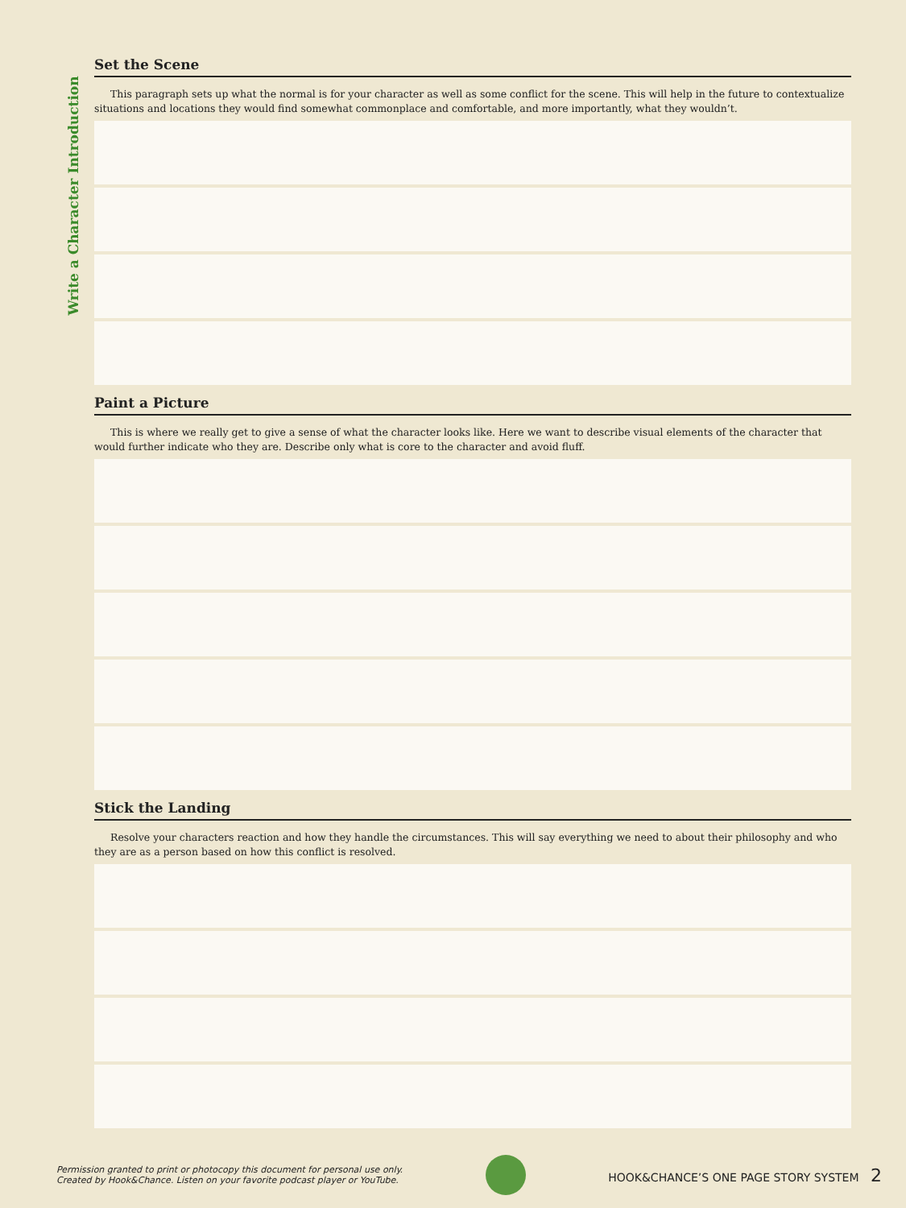Write a Character Introduction
Set the Scene
This paragraph sets up what the normal is for your character as well as some conflict for the scene. This will help in the future to contextualize situations and locations they would find somewhat commonplace and comfortable, and more importantly, what they wouldn’t.
Paint a Picture
This is where we really get to give a sense of what the character looks like. Here we want to describe visual elements of the character that would further indicate who they are. Describe only what is core to the character and avoid fluff.
Stick the Landing
Resolve your characters reaction and how they handle the circumstances. This will say everything we need to about their philosophy and who they are as a person based on how this conflict is resolved.
Permission granted to print or photocopy this document for personal use only.
Created by Hook&Chance. Listen on your favorite podcast player or YouTube.
HOOK&CHANCE’S ONE PAGE STORY SYSTEM 2